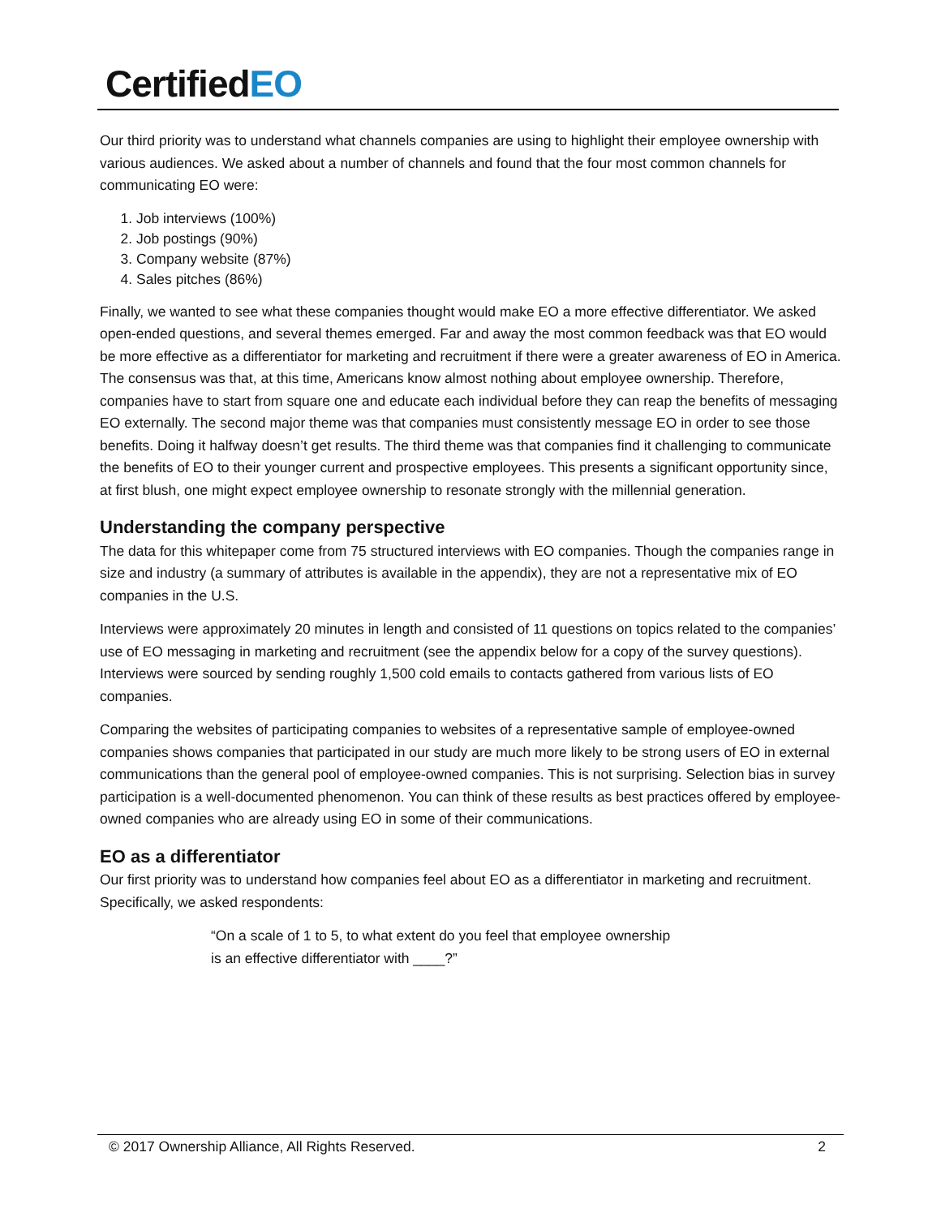CertifiedEO
Our third priority was to understand what channels companies are using to highlight their employee ownership with various audiences. We asked about a number of channels and found that the four most common channels for communicating EO were:
1. Job interviews (100%)
2. Job postings (90%)
3. Company website (87%)
4. Sales pitches (86%)
Finally, we wanted to see what these companies thought would make EO a more effective differentiator. We asked open-ended questions, and several themes emerged. Far and away the most common feedback was that EO would be more effective as a differentiator for marketing and recruitment if there were a greater awareness of EO in America. The consensus was that, at this time, Americans know almost nothing about employee ownership. Therefore, companies have to start from square one and educate each individual before they can reap the benefits of messaging EO externally. The second major theme was that companies must consistently message EO in order to see those benefits. Doing it halfway doesn’t get results. The third theme was that companies find it challenging to communicate the benefits of EO to their younger current and prospective employees. This presents a significant opportunity since, at first blush, one might expect employee ownership to resonate strongly with the millennial generation.
Understanding the company perspective
The data for this whitepaper come from 75 structured interviews with EO companies. Though the companies range in size and industry (a summary of attributes is available in the appendix), they are not a representative mix of EO companies in the U.S.
Interviews were approximately 20 minutes in length and consisted of 11 questions on topics related to the companies’ use of EO messaging in marketing and recruitment (see the appendix below for a copy of the survey questions). Interviews were sourced by sending roughly 1,500 cold emails to contacts gathered from various lists of EO companies.
Comparing the websites of participating companies to websites of a representative sample of employee-owned companies shows companies that participated in our study are much more likely to be strong users of EO in external communications than the general pool of employee-owned companies. This is not surprising. Selection bias in survey participation is a well-documented phenomenon. You can think of these results as best practices offered by employee-owned companies who are already using EO in some of their communications.
EO as a differentiator
Our first priority was to understand how companies feel about EO as a differentiator in marketing and recruitment. Specifically, we asked respondents:
“On a scale of 1 to 5, to what extent do you feel that employee ownership
is an effective differentiator with ____?”
© 2017 Ownership Alliance, All Rights Reserved.
2